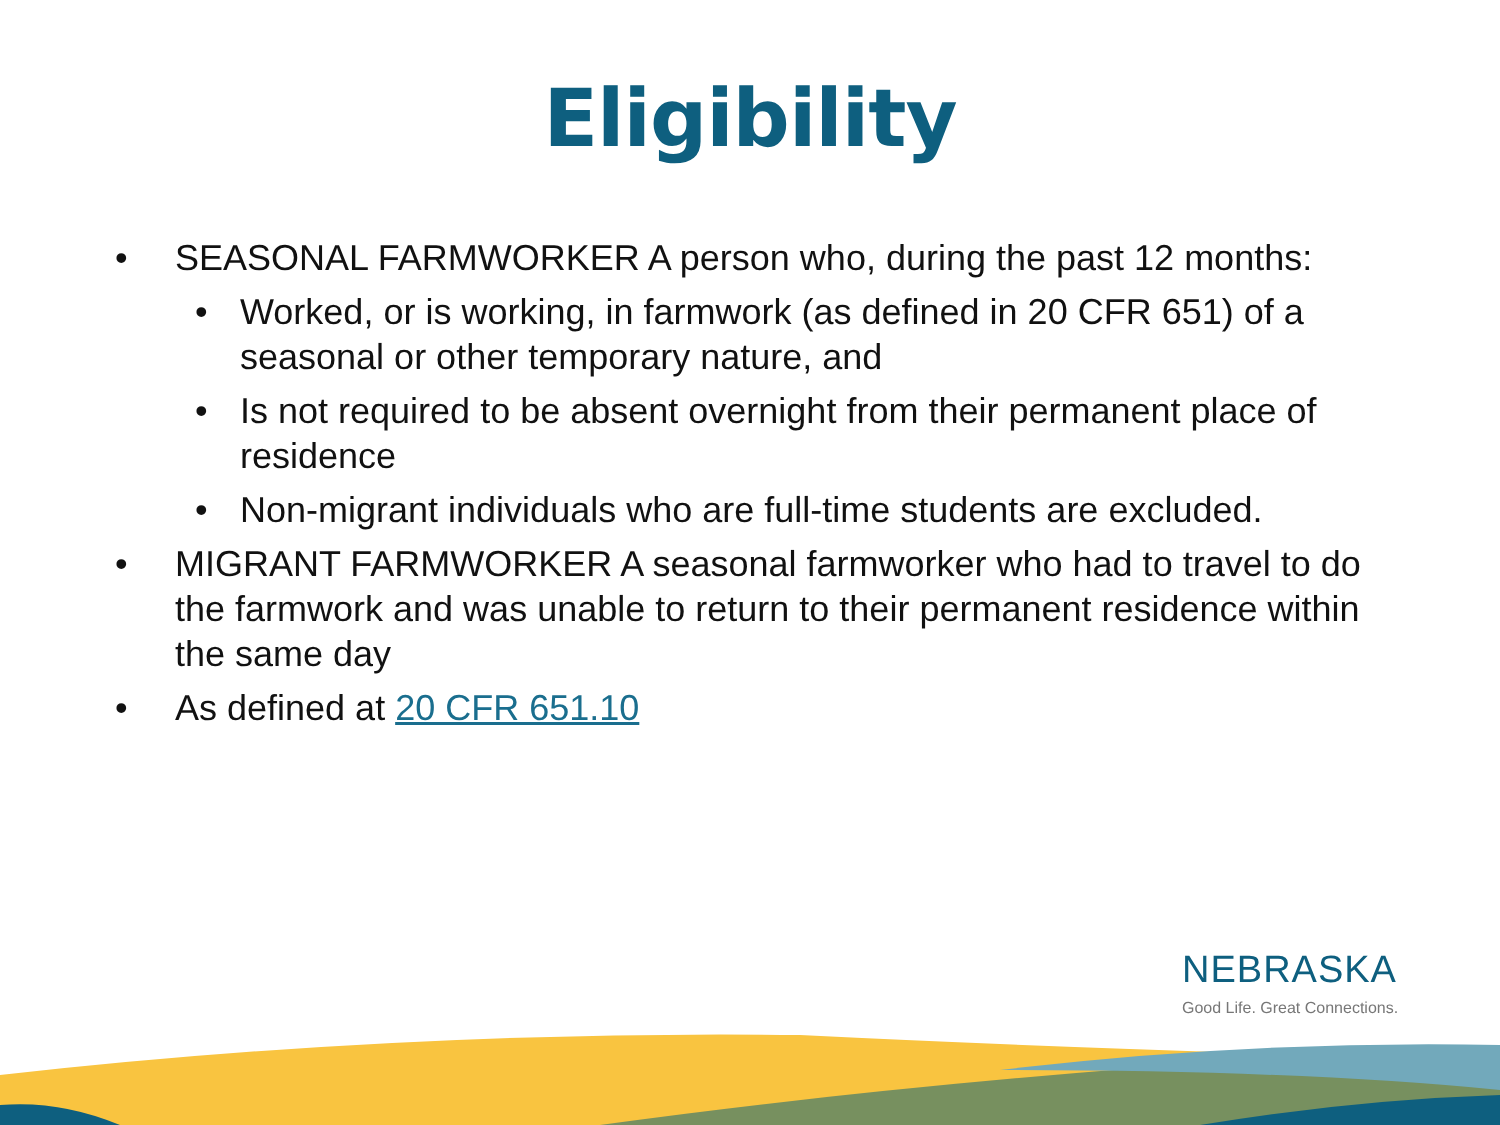Eligibility
• SEASONAL FARMWORKER A person who, during the past 12 months:
• Worked, or is working, in farmwork (as defined in 20 CFR 651) of a seasonal or other temporary nature, and
• Is not required to be absent overnight from their permanent place of residence
• Non-migrant individuals who are full-time students are excluded.
• MIGRANT FARMWORKER A seasonal farmworker who had to travel to do the farmwork and was unable to return to their permanent residence within the same day
• As defined at 20 CFR 651.10
NEBRASKA
Good Life. Great Connections.